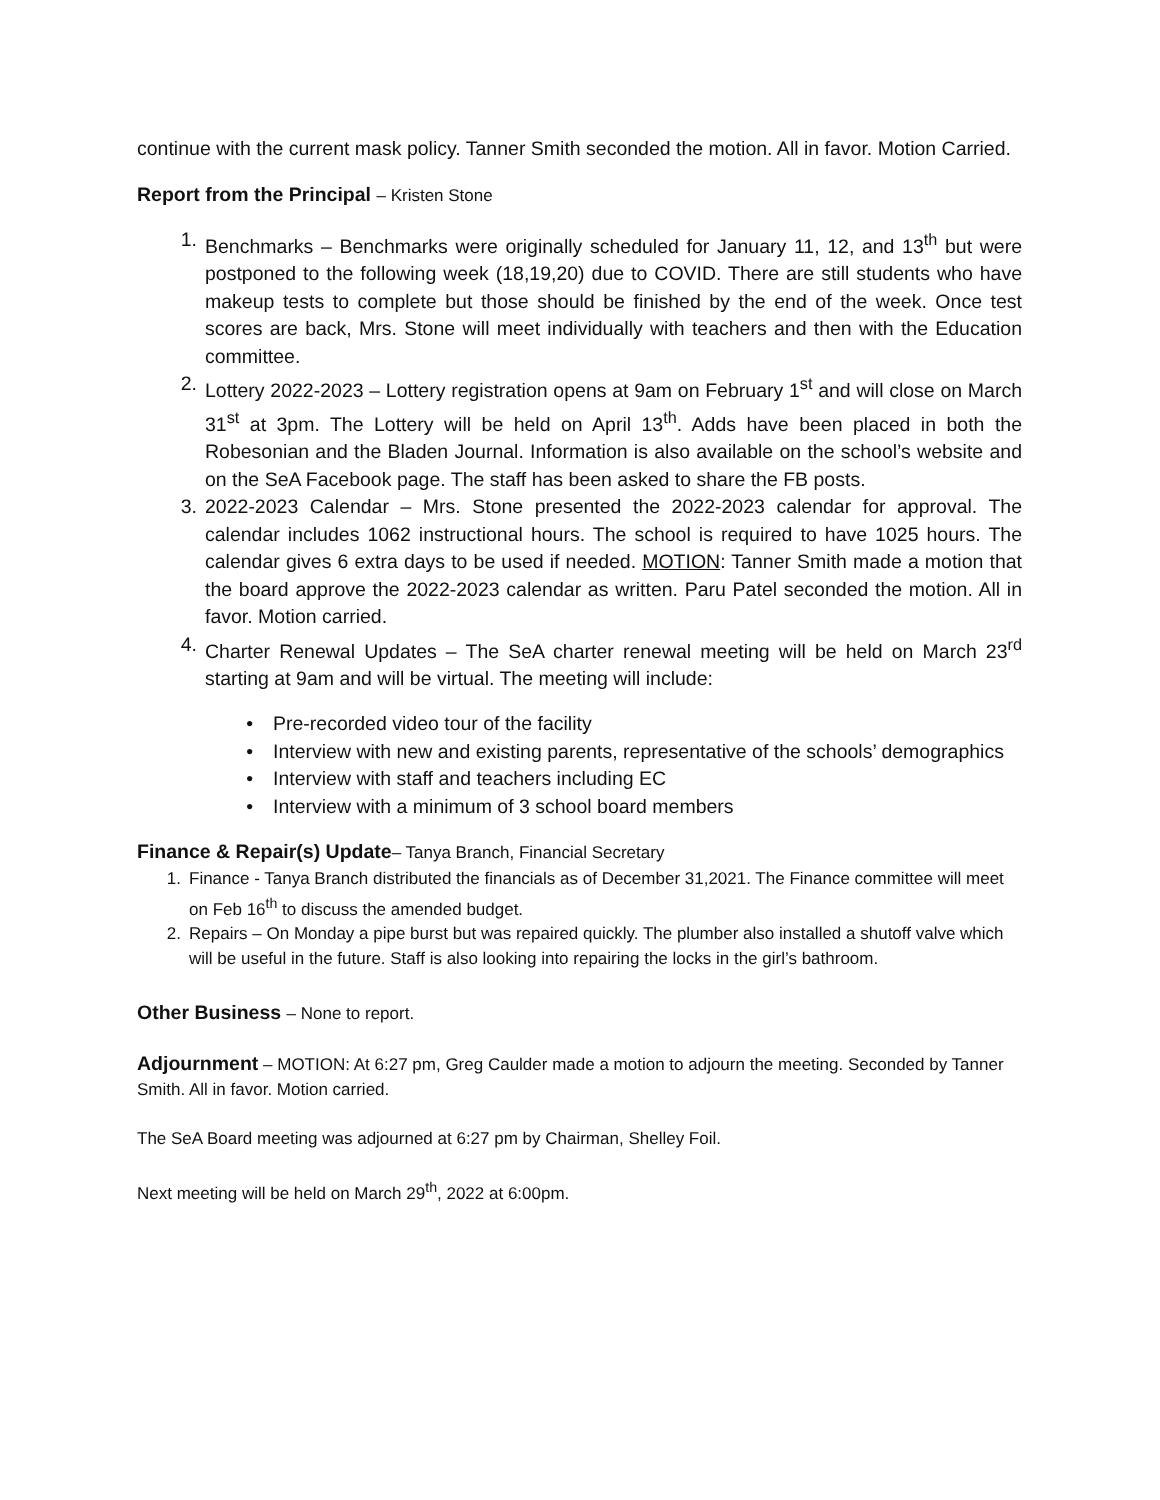continue with the current mask policy. Tanner Smith seconded the motion. All in favor. Motion Carried.
Report from the Principal – Kristen Stone
1. Benchmarks – Benchmarks were originally scheduled for January 11, 12, and 13<sup>th</sup> but were postponed to the following week (18,19,20) due to COVID. There are still students who have makeup tests to complete but those should be finished by the end of the week. Once test scores are back, Mrs. Stone will meet individually with teachers and then with the Education committee.
2. Lottery 2022-2023 – Lottery registration opens at 9am on February 1<sup>st</sup> and will close on March 31<sup>st</sup> at 3pm. The Lottery will be held on April 13<sup>th</sup>. Adds have been placed in both the Robesonian and the Bladen Journal. Information is also available on the school’s website and on the SeA Facebook page. The staff has been asked to share the FB posts.
3. 2022-2023 Calendar – Mrs. Stone presented the 2022-2023 calendar for approval. The calendar includes 1062 instructional hours. The school is required to have 1025 hours. The calendar gives 6 extra days to be used if needed. MOTION: Tanner Smith made a motion that the board approve the 2022-2023 calendar as written. Paru Patel seconded the motion. All in favor. Motion carried.
4. Charter Renewal Updates – The SeA charter renewal meeting will be held on March 23<sup>rd</sup> starting at 9am and will be virtual. The meeting will include:
• Pre-recorded video tour of the facility
• Interview with new and existing parents, representative of the schools’ demographics
• Interview with staff and teachers including EC
• Interview with a minimum of 3 school board members
Finance & Repair(s) Update– Tanya Branch, Financial Secretary
1. Finance - Tanya Branch distributed the financials as of December 31,2021. The Finance committee will meet on Feb 16<sup>th</sup> to discuss the amended budget.
2. Repairs – On Monday a pipe burst but was repaired quickly. The plumber also installed a shutoff valve which will be useful in the future. Staff is also looking into repairing the locks in the girl’s bathroom.
Other Business – None to report.
Adjournment – MOTION: At 6:27 pm, Greg Caulder made a motion to adjourn the meeting. Seconded by Tanner Smith. All in favor. Motion carried.
The SeA Board meeting was adjourned at 6:27 pm by Chairman, Shelley Foil.
Next meeting will be held on March 29<sup>th</sup>, 2022 at 6:00pm.